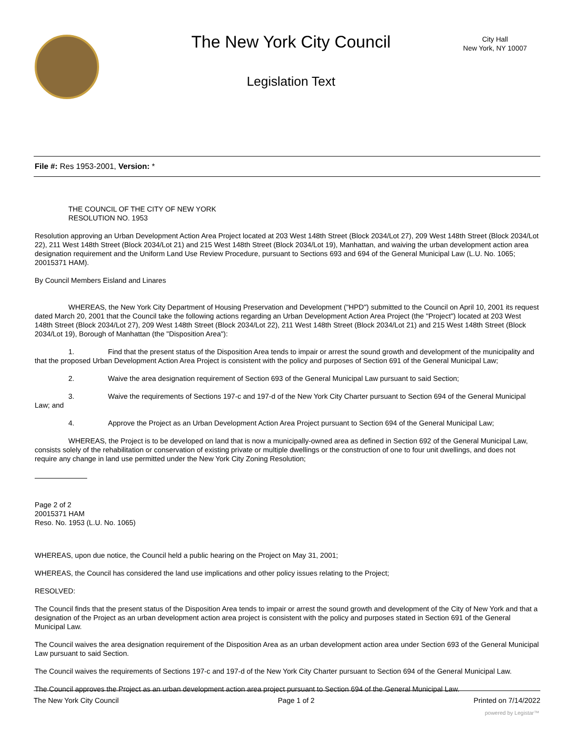The New York City Council
Legislation Text
City Hall
New York, NY 10007
File #: Res 1953-2001, Version: *
THE COUNCIL OF THE CITY OF NEW YORK
RESOLUTION NO. 1953
Resolution approving an Urban Development Action Area Project located at 203 West 148th Street (Block 2034/Lot 27), 209 West 148th Street (Block 2034/Lot 22), 211 West 148th Street (Block 2034/Lot 21) and 215 West 148th Street (Block 2034/Lot 19), Manhattan, and waiving the urban development action area designation requirement and the Uniform Land Use Review Procedure, pursuant to Sections 693 and 694 of the General Municipal Law (L.U. No. 1065; 20015371 HAM).
By Council Members Eisland and Linares
WHEREAS, the New York City Department of Housing Preservation and Development ("HPD") submitted to the Council on April 10, 2001 its request dated March 20, 2001 that the Council take the following actions regarding an Urban Development Action Area Project (the "Project") located at 203 West 148th Street (Block 2034/Lot 27), 209 West 148th Street (Block 2034/Lot 22), 211 West 148th Street (Block 2034/Lot 21) and 215 West 148th Street (Block 2034/Lot 19), Borough of Manhattan (the "Disposition Area"):
1. Find that the present status of the Disposition Area tends to impair or arrest the sound growth and development of the municipality and that the proposed Urban Development Action Area Project is consistent with the policy and purposes of Section 691 of the General Municipal Law;
2. Waive the area designation requirement of Section 693 of the General Municipal Law pursuant to said Section;
3. Waive the requirements of Sections 197-c and 197-d of the New York City Charter pursuant to Section 694 of the General Municipal Law; and
4. Approve the Project as an Urban Development Action Area Project pursuant to Section 694 of the General Municipal Law;
WHEREAS, the Project is to be developed on land that is now a municipally-owned area as defined in Section 692 of the General Municipal Law, consists solely of the rehabilitation or conservation of existing private or multiple dwellings or the construction of one to four unit dwellings, and does not require any change in land use permitted under the New York City Zoning Resolution;
Page 2 of 2
20015371 HAM
Reso. No. 1953 (L.U. No. 1065)
WHEREAS, upon due notice, the Council held a public hearing on the Project on May 31, 2001;
WHEREAS, the Council has considered the land use implications and other policy issues relating to the Project;
RESOLVED:
The Council finds that the present status of the Disposition Area tends to impair or arrest the sound growth and development of the City of New York and that a designation of the Project as an urban development action area project is consistent with the policy and purposes stated in Section 691 of the General Municipal Law.
The Council waives the area designation requirement of the Disposition Area as an urban development action area under Section 693 of the General Municipal Law pursuant to said Section.
The Council waives the requirements of Sections 197-c and 197-d of the New York City Charter pursuant to Section 694 of the General Municipal Law.
The Council approves the Project as an urban development action area project pursuant to Section 694 of the General Municipal Law.
The New York City Council Page 1 of 2 Printed on 7/14/2022
powered by Legistar™